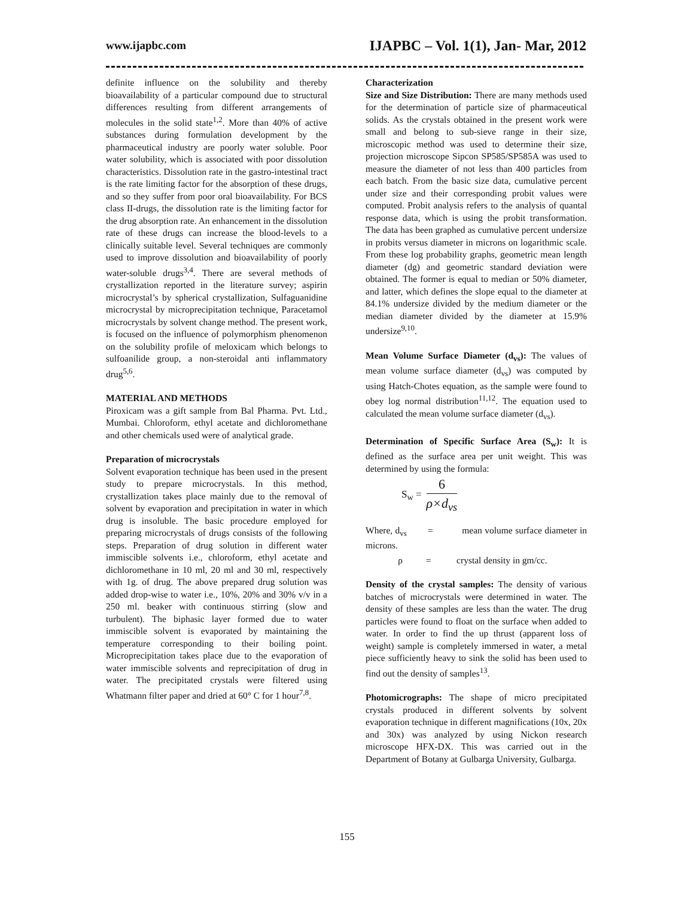www.ijapbc.com IJAPBC – Vol. 1(1), Jan- Mar, 2012
definite influence on the solubility and thereby bioavailability of a particular compound due to structural differences resulting from different arrangements of molecules in the solid state<sup>1,2</sup>. More than 40% of active substances during formulation development by the pharmaceutical industry are poorly water soluble. Poor water solubility, which is associated with poor dissolution characteristics. Dissolution rate in the gastro-intestinal tract is the rate limiting factor for the absorption of these drugs, and so they suffer from poor oral bioavailability. For BCS class II-drugs, the dissolution rate is the limiting factor for the drug absorption rate. An enhancement in the dissolution rate of these drugs can increase the blood-levels to a clinically suitable level. Several techniques are commonly used to improve dissolution and bioavailability of poorly water-soluble drugs<sup>3,4</sup>. There are several methods of crystallization reported in the literature survey; aspirin microcrystal’s by spherical crystallization, Sulfaguanidine microcrystal by microprecipitation technique, Paracetamol microcrystals by solvent change method. The present work, is focused on the influence of polymorphism phenomenon on the solubility profile of meloxicam which belongs to sulfoanilide group, a non-steroidal anti inflammatory drug<sup>5,6</sup>.
MATERIAL AND METHODS
Piroxicam was a gift sample from Bal Pharma. Pvt. Ltd., Mumbai. Chloroform, ethyl acetate and dichloromethane and other chemicals used were of analytical grade.
Preparation of microcrystals
Solvent evaporation technique has been used in the present study to prepare microcrystals. In this method, crystallization takes place mainly due to the removal of solvent by evaporation and precipitation in water in which drug is insoluble. The basic procedure employed for preparing microcrystals of drugs consists of the following steps. Preparation of drug solution in different water immiscible solvents i.e., chloroform, ethyl acetate and dichloromethane in 10 ml, 20 ml and 30 ml, respectively with 1g. of drug. The above prepared drug solution was added drop-wise to water i.e., 10%, 20% and 30% v/v in a 250 ml. beaker with continuous stirring (slow and turbulent). The biphasic layer formed due to water immiscible solvent is evaporated by maintaining the temperature corresponding to their boiling point. Microprecipitation takes place due to the evaporation of water immiscible solvents and reprecipitation of drug in water. The precipitated crystals were filtered using Whatmann filter paper and dried at 60° C for 1 hour<sup>7,8</sup>.
Characterization
Size and Size Distribution: There are many methods used for the determination of particle size of pharmaceutical solids. As the crystals obtained in the present work were small and belong to sub-sieve range in their size, microscopic method was used to determine their size, projection microscope Sipcon SP585/SP585A was used to measure the diameter of not less than 400 particles from each batch. From the basic size data, cumulative percent under size and their corresponding probit values were computed. Probit analysis refers to the analysis of quantal response data, which is using the probit transformation. The data has been graphed as cumulative percent undersize in probits versus diameter in microns on logarithmic scale. From these log probability graphs, geometric mean length diameter (dg) and geometric standard deviation were obtained. The former is equal to median or 50% diameter, and latter, which defines the slope equal to the diameter at 84.1% undersize divided by the medium diameter or the median diameter divided by the diameter at 15.9% undersize<sup>9,10</sup>.
Mean Volume Surface Diameter (d<sub>vs</sub>): The values of mean volume surface diameter (d<sub>vs</sub>) was computed by using Hatch-Chotes equation, as the sample were found to obey log normal distribution<sup>11,12</sup>. The equation used to calculated the mean volume surface diameter (d<sub>vs</sub>).
Determination of Specific Surface Area (S<sub>w</sub>): It is defined as the surface area per unit weight. This was determined by using the formula:
S<sub>w</sub> =
6
ρ×d<sub>vs</sub>
Where, d<sub>vs</sub> = mean volume surface diameter in microns.
ρ = crystal density in gm/cc.
Density of the crystal samples: The density of various batches of microcrystals were determined in water. The density of these samples are less than the water. The drug particles were found to float on the surface when added to water. In order to find the up thrust (apparent loss of weight) sample is completely immersed in water, a metal piece sufficiently heavy to sink the solid has been used to find out the density of samples<sup>13</sup>.
Photomicrographs: The shape of micro precipitated crystals produced in different solvents by solvent evaporation technique in different magnifications (10x, 20x and 30x) was analyzed by using Nickon research microscope HFX-DX. This was carried out in the Department of Botany at Gulbarga University, Gulbarga.
155